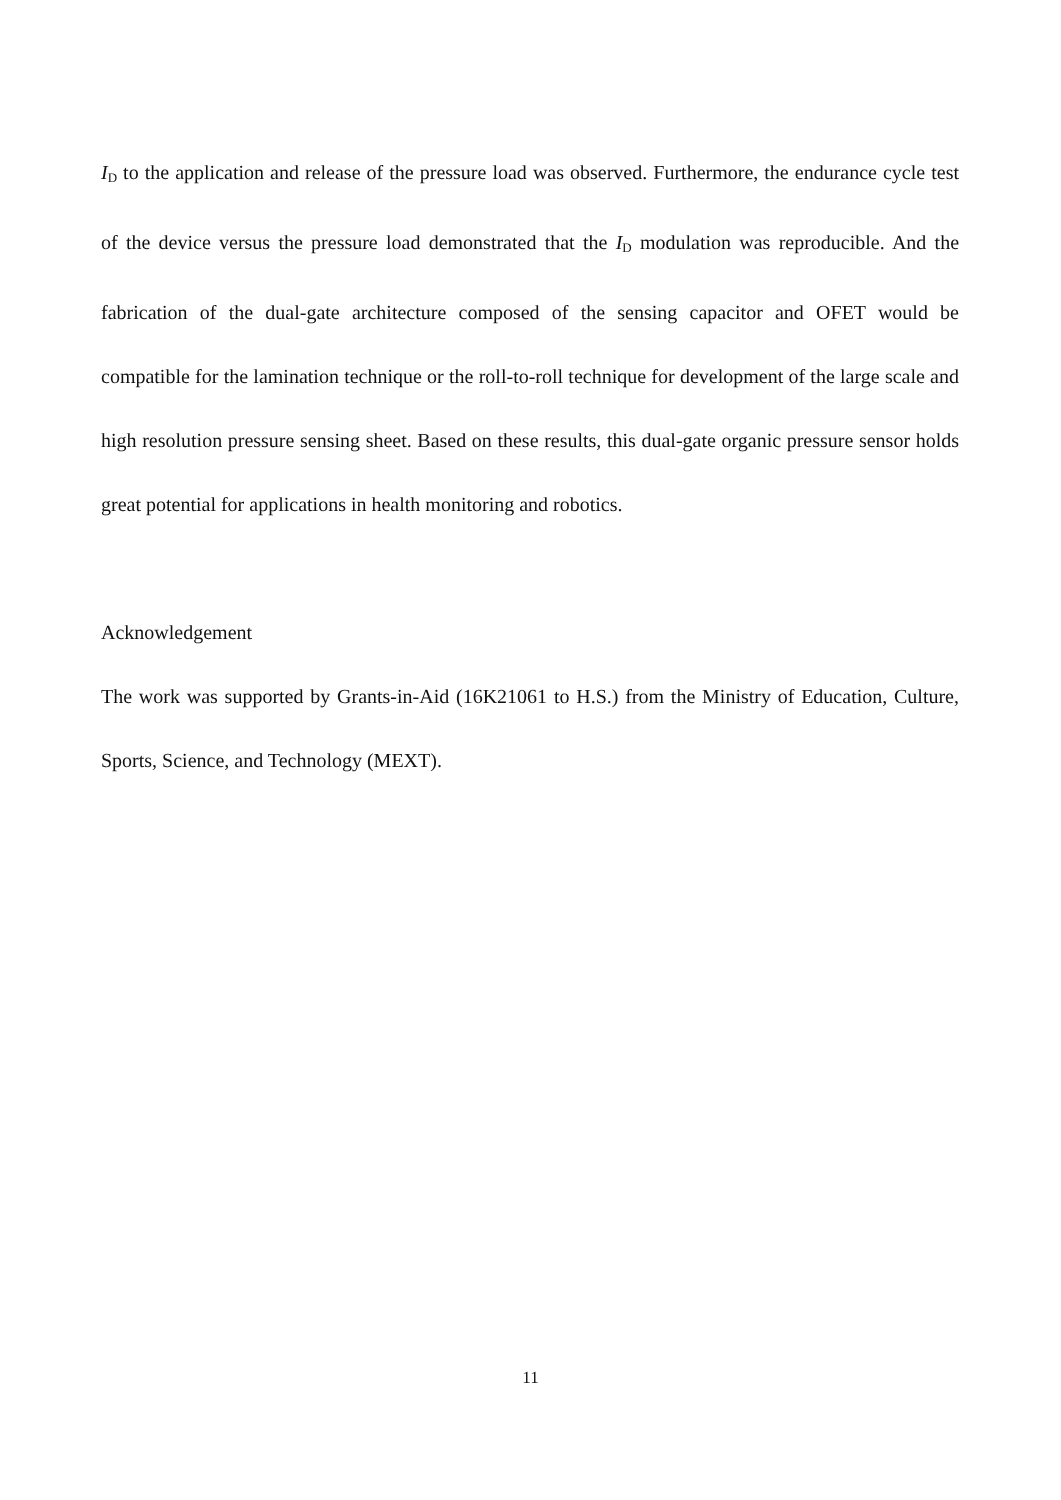I<sub>D</sub> to the application and release of the pressure load was observed. Furthermore, the endurance cycle test of the device versus the pressure load demonstrated that the I<sub>D</sub> modulation was reproducible. And the fabrication of the dual-gate architecture composed of the sensing capacitor and OFET would be compatible for the lamination technique or the roll-to-roll technique for development of the large scale and high resolution pressure sensing sheet. Based on these results, this dual-gate organic pressure sensor holds great potential for applications in health monitoring and robotics.
Acknowledgement
The work was supported by Grants-in-Aid (16K21061 to H.S.) from the Ministry of Education, Culture, Sports, Science, and Technology (MEXT).
11